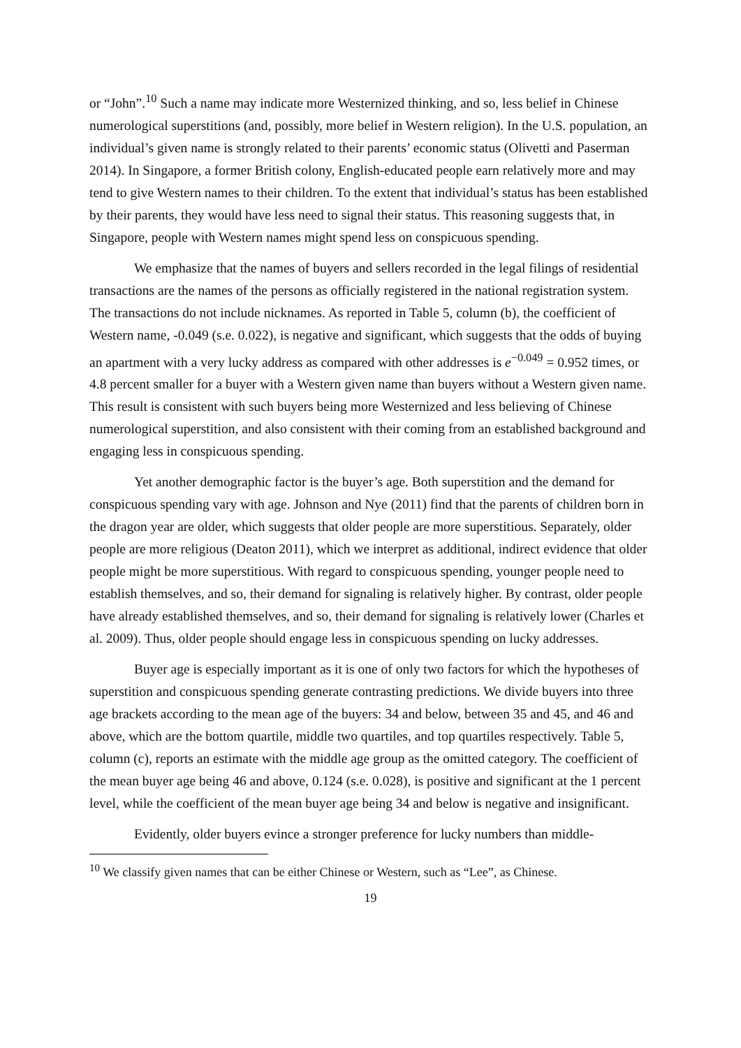or “John”.<sup>10</sup> Such a name may indicate more Westernized thinking, and so, less belief in Chinese numerological superstitions (and, possibly, more belief in Western religion). In the U.S. population, an individual’s given name is strongly related to their parents’ economic status (Olivetti and Paserman 2014). In Singapore, a former British colony, English-educated people earn relatively more and may tend to give Western names to their children. To the extent that individual’s status has been established by their parents, they would have less need to signal their status. This reasoning suggests that, in Singapore, people with Western names might spend less on conspicuous spending.
We emphasize that the names of buyers and sellers recorded in the legal filings of residential transactions are the names of the persons as officially registered in the national registration system. The transactions do not include nicknames. As reported in Table 5, column (b), the coefficient of Western name, -0.049 (s.e. 0.022), is negative and significant, which suggests that the odds of buying an apartment with a very lucky address as compared with other addresses is e<sup>−0.049</sup> = 0.952 times, or 4.8 percent smaller for a buyer with a Western given name than buyers without a Western given name. This result is consistent with such buyers being more Westernized and less believing of Chinese numerological superstition, and also consistent with their coming from an established background and engaging less in conspicuous spending.
Yet another demographic factor is the buyer’s age. Both superstition and the demand for conspicuous spending vary with age. Johnson and Nye (2011) find that the parents of children born in the dragon year are older, which suggests that older people are more superstitious. Separately, older people are more religious (Deaton 2011), which we interpret as additional, indirect evidence that older people might be more superstitious. With regard to conspicuous spending, younger people need to establish themselves, and so, their demand for signaling is relatively higher. By contrast, older people have already established themselves, and so, their demand for signaling is relatively lower (Charles et al. 2009). Thus, older people should engage less in conspicuous spending on lucky addresses.
Buyer age is especially important as it is one of only two factors for which the hypotheses of superstition and conspicuous spending generate contrasting predictions. We divide buyers into three age brackets according to the mean age of the buyers: 34 and below, between 35 and 45, and 46 and above, which are the bottom quartile, middle two quartiles, and top quartiles respectively. Table 5, column (c), reports an estimate with the middle age group as the omitted category. The coefficient of the mean buyer age being 46 and above, 0.124 (s.e. 0.028), is positive and significant at the 1 percent level, while the coefficient of the mean buyer age being 34 and below is negative and insignificant.
Evidently, older buyers evince a stronger preference for lucky numbers than middle-
<sup>10</sup> We classify given names that can be either Chinese or Western, such as “Lee”, as Chinese.
19